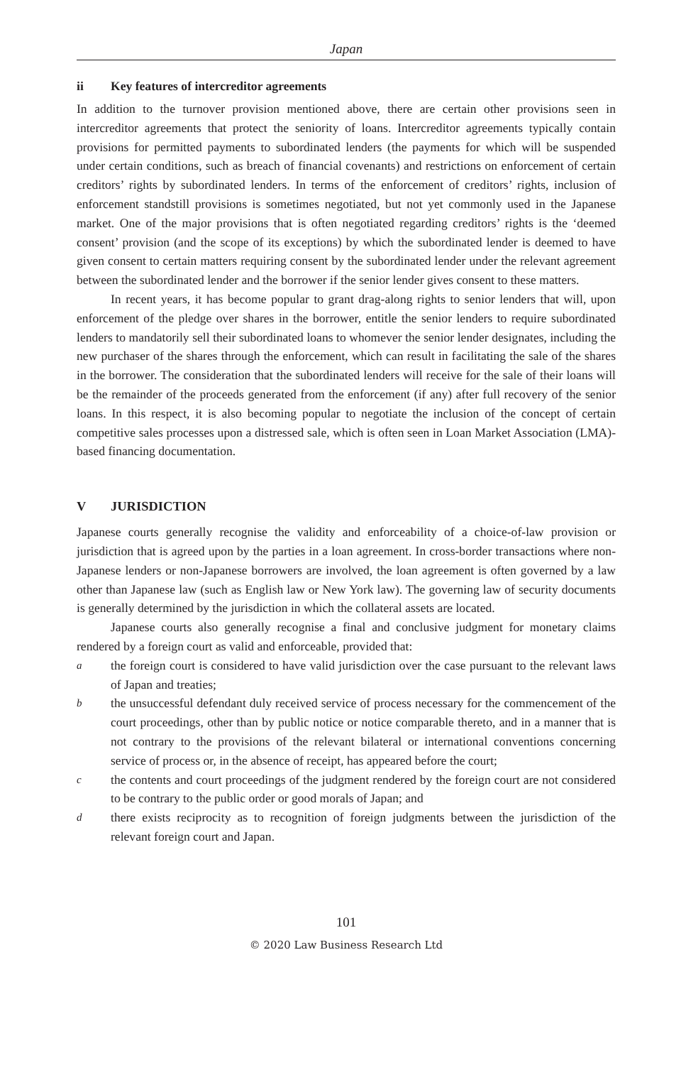Japan
ii Key features of intercreditor agreements
In addition to the turnover provision mentioned above, there are certain other provisions seen in intercreditor agreements that protect the seniority of loans. Intercreditor agreements typically contain provisions for permitted payments to subordinated lenders (the payments for which will be suspended under certain conditions, such as breach of financial covenants) and restrictions on enforcement of certain creditors’ rights by subordinated lenders. In terms of the enforcement of creditors’ rights, inclusion of enforcement standstill provisions is sometimes negotiated, but not yet commonly used in the Japanese market. One of the major provisions that is often negotiated regarding creditors’ rights is the ‘deemed consent’ provision (and the scope of its exceptions) by which the subordinated lender is deemed to have given consent to certain matters requiring consent by the subordinated lender under the relevant agreement between the subordinated lender and the borrower if the senior lender gives consent to these matters.
In recent years, it has become popular to grant drag-along rights to senior lenders that will, upon enforcement of the pledge over shares in the borrower, entitle the senior lenders to require subordinated lenders to mandatorily sell their subordinated loans to whomever the senior lender designates, including the new purchaser of the shares through the enforcement, which can result in facilitating the sale of the shares in the borrower. The consideration that the subordinated lenders will receive for the sale of their loans will be the remainder of the proceeds generated from the enforcement (if any) after full recovery of the senior loans. In this respect, it is also becoming popular to negotiate the inclusion of the concept of certain competitive sales processes upon a distressed sale, which is often seen in Loan Market Association (LMA)-based financing documentation.
V JURISDICTION
Japanese courts generally recognise the validity and enforceability of a choice-of-law provision or jurisdiction that is agreed upon by the parties in a loan agreement. In cross-border transactions where non-Japanese lenders or non-Japanese borrowers are involved, the loan agreement is often governed by a law other than Japanese law (such as English law or New York law). The governing law of security documents is generally determined by the jurisdiction in which the collateral assets are located.
Japanese courts also generally recognise a final and conclusive judgment for monetary claims rendered by a foreign court as valid and enforceable, provided that:
athe foreign court is considered to have valid jurisdiction over the case pursuant to the relevant laws of Japan and treaties;
bthe unsuccessful defendant duly received service of process necessary for the commencement of the court proceedings, other than by public notice or notice comparable thereto, and in a manner that is not contrary to the provisions of the relevant bilateral or international conventions concerning service of process or, in the absence of receipt, has appeared before the court;
cthe contents and court proceedings of the judgment rendered by the foreign court are not considered to be contrary to the public order or good morals of Japan; and
dthere exists reciprocity as to recognition of foreign judgments between the jurisdiction of the relevant foreign court and Japan.
101
© 2020 Law Business Research Ltd